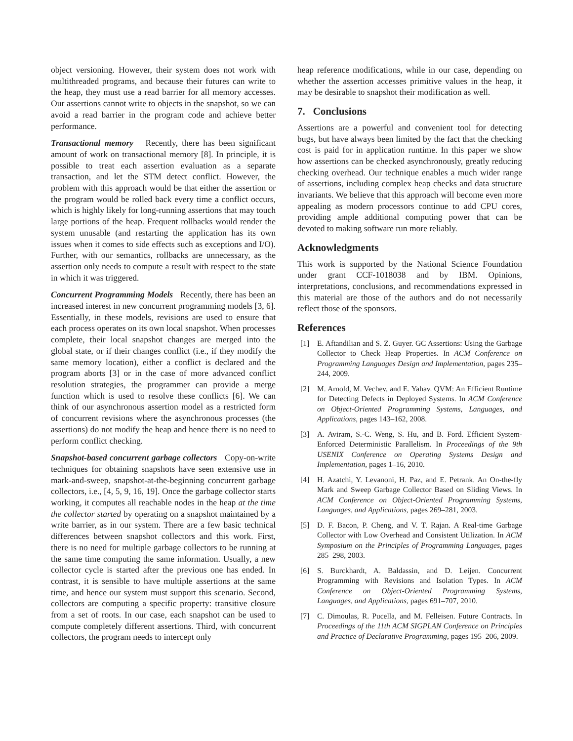object versioning. However, their system does not work with multithreaded programs, and because their futures can write to the heap, they must use a read barrier for all memory accesses. Our assertions cannot write to objects in the snapshot, so we can avoid a read barrier in the program code and achieve better performance.
Transactional memory Recently, there has been significant amount of work on transactional memory [8]. In principle, it is possible to treat each assertion evaluation as a separate transaction, and let the STM detect conflict. However, the problem with this approach would be that either the assertion or the program would be rolled back every time a conflict occurs, which is highly likely for long-running assertions that may touch large portions of the heap. Frequent rollbacks would render the system unusable (and restarting the application has its own issues when it comes to side effects such as exceptions and I/O). Further, with our semantics, rollbacks are unnecessary, as the assertion only needs to compute a result with respect to the state in which it was triggered.
Concurrent Programming Models Recently, there has been an increased interest in new concurrent programming models [3, 6]. Essentially, in these models, revisions are used to ensure that each process operates on its own local snapshot. When processes complete, their local snapshot changes are merged into the global state, or if their changes conflict (i.e., if they modify the same memory location), either a conflict is declared and the program aborts [3] or in the case of more advanced conflict resolution strategies, the programmer can provide a merge function which is used to resolve these conflicts [6]. We can think of our asynchronous assertion model as a restricted form of concurrent revisions where the asynchronous processes (the assertions) do not modify the heap and hence there is no need to perform conflict checking.
Snapshot-based concurrent garbage collectors Copy-on-write techniques for obtaining snapshots have seen extensive use in mark-and-sweep, snapshot-at-the-beginning concurrent garbage collectors, i.e., [4, 5, 9, 16, 19]. Once the garbage collector starts working, it computes all reachable nodes in the heap at the time the collector started by operating on a snapshot maintained by a write barrier, as in our system. There are a few basic technical differences between snapshot collectors and this work. First, there is no need for multiple garbage collectors to be running at the same time computing the same information. Usually, a new collector cycle is started after the previous one has ended. In contrast, it is sensible to have multiple assertions at the same time, and hence our system must support this scenario. Second, collectors are computing a specific property: transitive closure from a set of roots. In our case, each snapshot can be used to compute completely different assertions. Third, with concurrent collectors, the program needs to intercept only
heap reference modifications, while in our case, depending on whether the assertion accesses primitive values in the heap, it may be desirable to snapshot their modification as well.
7. Conclusions
Assertions are a powerful and convenient tool for detecting bugs, but have always been limited by the fact that the checking cost is paid for in application runtime. In this paper we show how assertions can be checked asynchronously, greatly reducing checking overhead. Our technique enables a much wider range of assertions, including complex heap checks and data structure invariants. We believe that this approach will become even more appealing as modern processors continue to add CPU cores, providing ample additional computing power that can be devoted to making software run more reliably.
Acknowledgments
This work is supported by the National Science Foundation under grant CCF-1018038 and by IBM. Opinions, interpretations, conclusions, and recommendations expressed in this material are those of the authors and do not necessarily reflect those of the sponsors.
References
[1] E. Aftandilian and S. Z. Guyer. GC Assertions: Using the Garbage Collector to Check Heap Properties. In ACM Conference on Programming Languages Design and Implementation, pages 235–244, 2009.
[2] M. Arnold, M. Vechev, and E. Yahav. QVM: An Efficient Runtime for Detecting Defects in Deployed Systems. In ACM Conference on Object-Oriented Programming Systems, Languages, and Applications, pages 143–162, 2008.
[3] A. Aviram, S.-C. Weng, S. Hu, and B. Ford. Efficient System-Enforced Deterministic Parallelism. In Proceedings of the 9th USENIX Conference on Operating Systems Design and Implementation, pages 1–16, 2010.
[4] H. Azatchi, Y. Levanoni, H. Paz, and E. Petrank. An On-the-fly Mark and Sweep Garbage Collector Based on Sliding Views. In ACM Conference on Object-Oriented Programming Systems, Languages, and Applications, pages 269–281, 2003.
[5] D. F. Bacon, P. Cheng, and V. T. Rajan. A Real-time Garbage Collector with Low Overhead and Consistent Utilization. In ACM Symposium on the Principles of Programming Languages, pages 285–298, 2003.
[6] S. Burckhardt, A. Baldassin, and D. Leijen. Concurrent Programming with Revisions and Isolation Types. In ACM Conference on Object-Oriented Programming Systems, Languages, and Applications, pages 691–707, 2010.
[7] C. Dimoulas, R. Pucella, and M. Felleisen. Future Contracts. In Proceedings of the 11th ACM SIGPLAN Conference on Principles and Practice of Declarative Programming, pages 195–206, 2009.